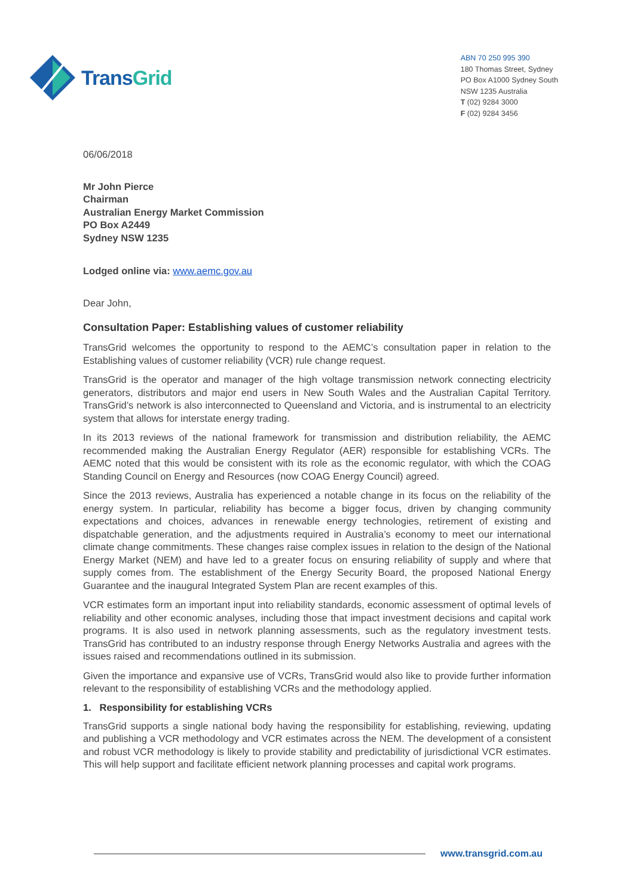TransGrid
ABN 70 250 995 390
180 Thomas Street, Sydney
PO Box A1000 Sydney South
NSW 1235 Australia
T (02) 9284 3000
F (02) 9284 3456
06/06/2018
Mr John Pierce
Chairman
Australian Energy Market Commission
PO Box A2449
Sydney NSW 1235
Lodged online via: www.aemc.gov.au
Dear John,
Consultation Paper: Establishing values of customer reliability
TransGrid welcomes the opportunity to respond to the AEMC’s consultation paper in relation to the Establishing values of customer reliability (VCR) rule change request.
TransGrid is the operator and manager of the high voltage transmission network connecting electricity generators, distributors and major end users in New South Wales and the Australian Capital Territory. TransGrid’s network is also interconnected to Queensland and Victoria, and is instrumental to an electricity system that allows for interstate energy trading.
In its 2013 reviews of the national framework for transmission and distribution reliability, the AEMC recommended making the Australian Energy Regulator (AER) responsible for establishing VCRs. The AEMC noted that this would be consistent with its role as the economic regulator, with which the COAG Standing Council on Energy and Resources (now COAG Energy Council) agreed.
Since the 2013 reviews, Australia has experienced a notable change in its focus on the reliability of the energy system. In particular, reliability has become a bigger focus, driven by changing community expectations and choices, advances in renewable energy technologies, retirement of existing and dispatchable generation, and the adjustments required in Australia’s economy to meet our international climate change commitments. These changes raise complex issues in relation to the design of the National Energy Market (NEM) and have led to a greater focus on ensuring reliability of supply and where that supply comes from. The establishment of the Energy Security Board, the proposed National Energy Guarantee and the inaugural Integrated System Plan are recent examples of this.
VCR estimates form an important input into reliability standards, economic assessment of optimal levels of reliability and other economic analyses, including those that impact investment decisions and capital work programs. It is also used in network planning assessments, such as the regulatory investment tests. TransGrid has contributed to an industry response through Energy Networks Australia and agrees with the issues raised and recommendations outlined in its submission.
Given the importance and expansive use of VCRs, TransGrid would also like to provide further information relevant to the responsibility of establishing VCRs and the methodology applied.
1. Responsibility for establishing VCRs
TransGrid supports a single national body having the responsibility for establishing, reviewing, updating and publishing a VCR methodology and VCR estimates across the NEM. The development of a consistent and robust VCR methodology is likely to provide stability and predictability of jurisdictional VCR estimates. This will help support and facilitate efficient network planning processes and capital work programs.
www.transgrid.com.au